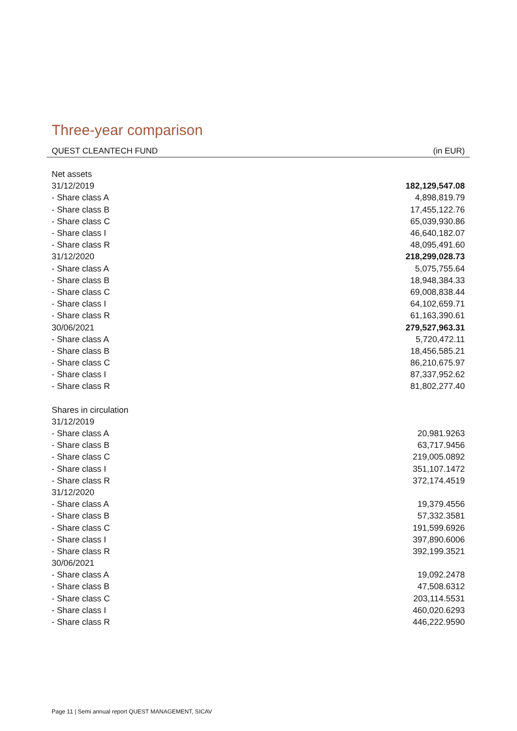Three-year comparison
QUEST CLEANTECH FUND (in EUR)
| Net assets | |
| 31/12/2019 | 182,129,547.08 |
| - Share class A | 4,898,819.79 |
| - Share class B | 17,455,122.76 |
| - Share class C | 65,039,930.86 |
| - Share class I | 46,640,182.07 |
| - Share class R | 48,095,491.60 |
| 31/12/2020 | 218,299,028.73 |
| - Share class A | 5,075,755.64 |
| - Share class B | 18,948,384.33 |
| - Share class C | 69,008,838.44 |
| - Share class I | 64,102,659.71 |
| - Share class R | 61,163,390.61 |
| 30/06/2021 | 279,527,963.31 |
| - Share class A | 5,720,472.11 |
| - Share class B | 18,456,585.21 |
| - Share class C | 86,210,675.97 |
| - Share class I | 87,337,952.62 |
| - Share class R | 81,802,277.40 |
| Shares in circulation | |
| 31/12/2019 | |
| - Share class A | 20,981.9263 |
| - Share class B | 63,717.9456 |
| - Share class C | 219,005.0892 |
| - Share class I | 351,107.1472 |
| - Share class R | 372,174.4519 |
| 31/12/2020 | |
| - Share class A | 19,379.4556 |
| - Share class B | 57,332.3581 |
| - Share class C | 191,599.6926 |
| - Share class I | 397,890.6006 |
| - Share class R | 392,199.3521 |
| 30/06/2021 | |
| - Share class A | 19,092.2478 |
| - Share class B | 47,508.6312 |
| - Share class C | 203,114.5531 |
| - Share class I | 460,020.6293 |
| - Share class R | 446,222.9590 |
Page 11 | Semi annual report QUEST MANAGEMENT, SICAV